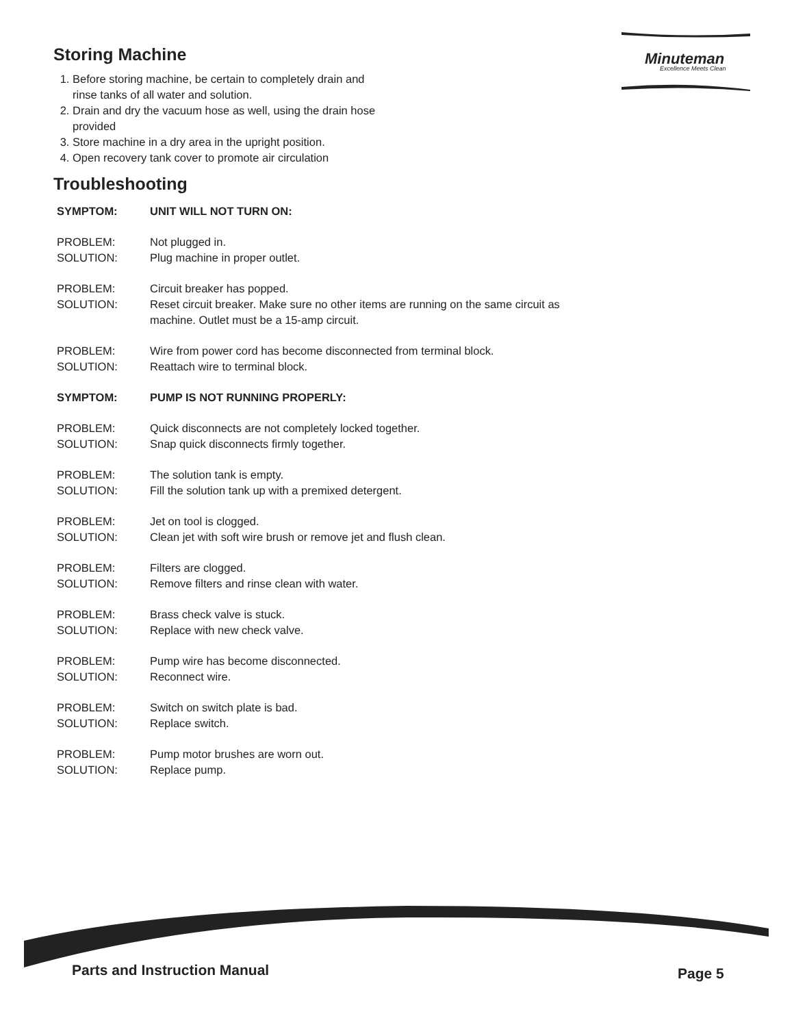Minuteman
Excellence Meets Clean
Storing Machine
1. Before storing machine, be certain to completely drain and
rinse tanks of all water and solution.
2. Drain and dry the vacuum hose as well, using the drain hose provided
3. Store machine in a dry area in the upright position.
4. Open recovery tank cover to promote air circulation
Troubleshooting
| SYMPTOM: | UNIT WILL NOT TURN ON: |
| PROBLEM: | Not plugged in. |
| SOLUTION: | Plug machine in proper outlet. |
| PROBLEM: | Circuit breaker has popped. |
| SOLUTION: | Reset circuit breaker. Make sure no other items are running on the same circuit as machine. Outlet must be a 15-amp circuit. |
| PROBLEM: | Wire from power cord has become disconnected from terminal block. |
| SOLUTION: | Reattach wire to terminal block. |
| SYMPTOM: | PUMP IS NOT RUNNING PROPERLY: |
| PROBLEM: | Quick disconnects are not completely locked together. |
| SOLUTION: | Snap quick disconnects firmly together. |
| PROBLEM: | The solution tank is empty. |
| SOLUTION: | Fill the solution tank up with a premixed detergent. |
| PROBLEM: | Jet on tool is clogged. |
| SOLUTION: | Clean jet with soft wire brush or remove jet and flush clean. |
| PROBLEM: | Filters are clogged. |
| SOLUTION: | Remove filters and rinse clean with water. |
| PROBLEM: | Brass check valve is stuck. |
| SOLUTION: | Replace with new check valve. |
| PROBLEM: | Pump wire has become disconnected. |
| SOLUTION: | Reconnect wire. |
| PROBLEM: | Switch on switch plate is bad. |
| SOLUTION: | Replace switch. |
| PROBLEM: | Pump motor brushes are worn out. |
| SOLUTION: | Replace pump. |
Parts and Instruction Manual Page 5